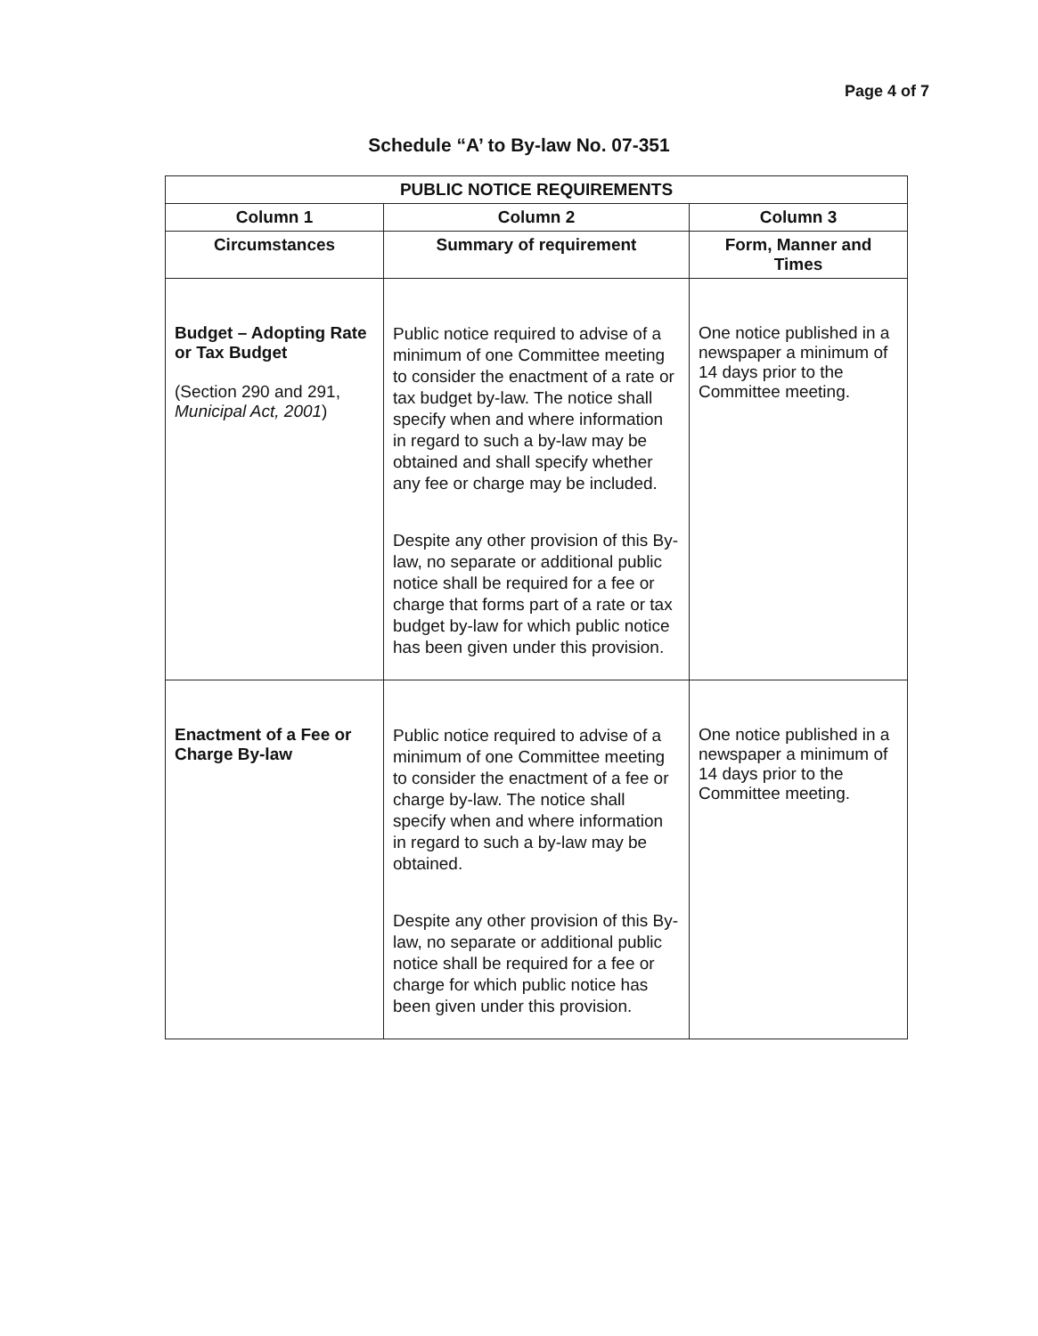Page 4 of 7
Schedule “A’ to By-law No. 07-351
| PUBLIC NOTICE REQUIREMENTS | | |
| --- | --- | --- |
| Column 1 | Column 2 | Column 3 |
| Circumstances | Summary of requirement | Form, Manner and Times |
| Budget – Adopting Rate or Tax Budget (Section 290 and 291, Municipal Act, 2001 ) | Public notice required to advise of a minimum of one Committee meeting to consider the enactment of a rate or tax budget by-law. The notice shall specify when and where information in regard to such a by-law may be obtained and shall specify whether any fee or charge may be included. Despite any other provision of this By-law, no separate or additional public notice shall be required for a fee or charge that forms part of a rate or tax budget by-law for which public notice has been given under this provision. | One notice published in a newspaper a minimum of 14 days prior to the Committee meeting. |
| Enactment of a Fee or Charge By-law | Public notice required to advise of a minimum of one Committee meeting to consider the enactment of a fee or charge by-law. The notice shall specify when and where information in regard to such a by-law may be obtained. Despite any other provision of this By-law, no separate or additional public notice shall be required for a fee or charge for which public notice has been given under this provision. | One notice published in a newspaper a minimum of 14 days prior to the Committee meeting. |